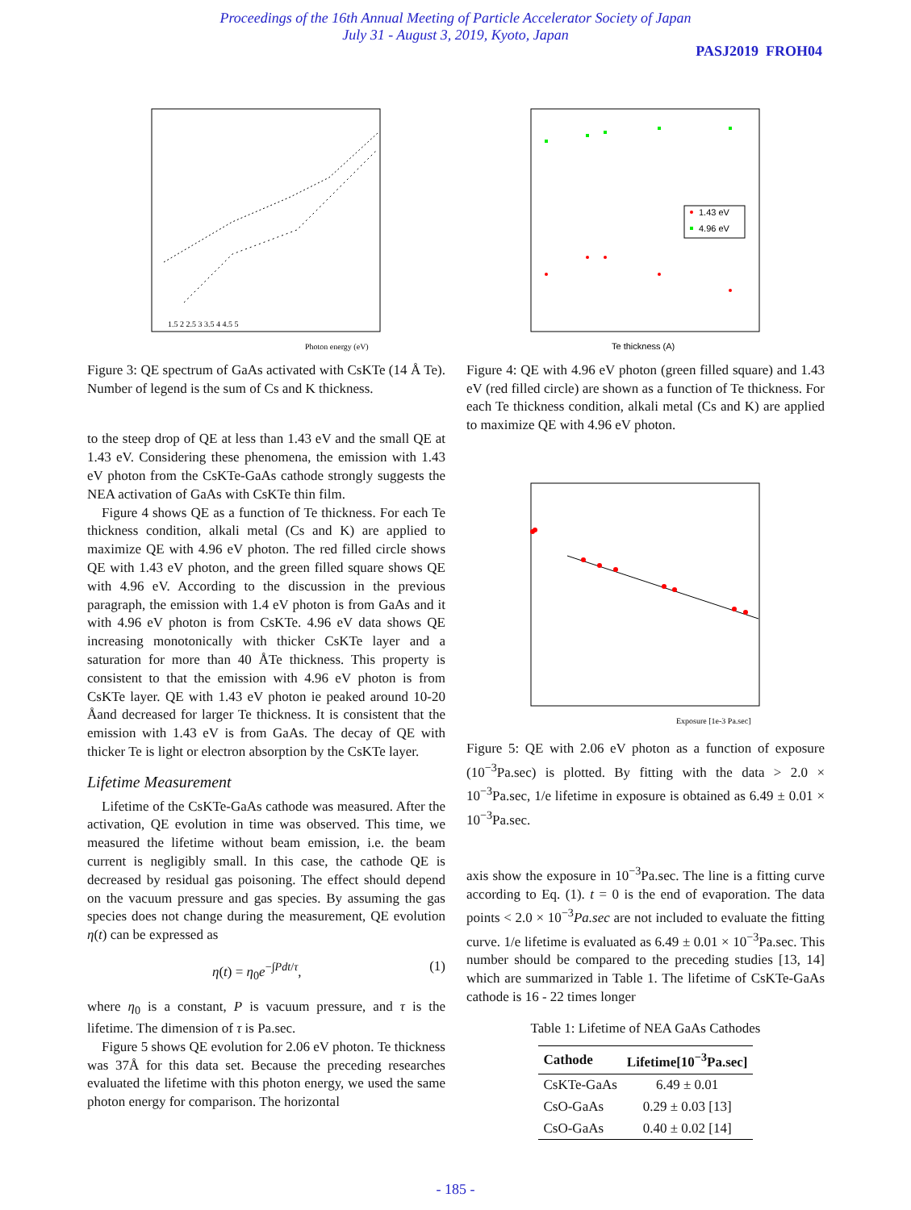Proceedings of the 16th Annual Meeting of Particle Accelerator Society of Japan
July 31 - August 3, 2019, Kyoto, Japan
PASJ2019 FROH04
Photon energy (eV)
1.5 2 2.5 3 3.5 4 4.5 5
Figure 3: QE spectrum of GaAs activated with CsKTe (14 Å Te). Number of legend is the sum of Cs and K thickness.
to the steep drop of QE at less than 1.43 eV and the small QE at 1.43 eV. Considering these phenomena, the emission with 1.43 eV photon from the CsKTe-GaAs cathode strongly suggests the NEA activation of GaAs with CsKTe thin film.
Figure 4 shows QE as a function of Te thickness. For each Te thickness condition, alkali metal (Cs and K) are applied to maximize QE with 4.96 eV photon. The red filled circle shows QE with 1.43 eV photon, and the green filled square shows QE with 4.96 eV. According to the discussion in the previous paragraph, the emission with 1.4 eV photon is from GaAs and it with 4.96 eV photon is from CsKTe. 4.96 eV data shows QE increasing monotonically with thicker CsKTe layer and a saturation for more than 40 ÅTe thickness. This property is consistent to that the emission with 4.96 eV photon is from CsKTe layer. QE with 1.43 eV photon ie peaked around 10-20 Åand decreased for larger Te thickness. It is consistent that the emission with 1.43 eV is from GaAs. The decay of QE with thicker Te is light or electron absorption by the CsKTe layer.
Lifetime Measurement
Lifetime of the CsKTe-GaAs cathode was measured. After the activation, QE evolution in time was observed. This time, we measured the lifetime without beam emission, i.e. the beam current is negligibly small. In this case, the cathode QE is decreased by residual gas poisoning. The effect should depend on the vacuum pressure and gas species. By assuming the gas species does not change during the measurement, QE evolution η(t) can be expressed as
η(t) = η<sub>0</sub>e<sup>−∫Pdt/τ</sup>, (1)
where η<sub>0</sub> is a constant, P is vacuum pressure, and τ is the lifetime. The dimension of τ is Pa.sec.
Figure 5 shows QE evolution for 2.06 eV photon. Te thickness was 37Å for this data set. Because the preceding researches evaluated the lifetime with this photon energy, we used the same photon energy for comparison. The horizontal
Te thickness (A)
1.43 eV
4.96 eV
Figure 4: QE with 4.96 eV photon (green filled square) and 1.43 eV (red filled circle) are shown as a function of Te thickness. For each Te thickness condition, alkali metal (Cs and K) are applied to maximize QE with 4.96 eV photon.
Exposure [1e-3 Pa.sec]
Figure 5: QE with 2.06 eV photon as a function of exposure (10<sup>−3</sup>Pa.sec) is plotted. By fitting with the data > 2.0 × 10<sup>−3</sup>Pa.sec, 1/e lifetime in exposure is obtained as 6.49 ± 0.01 × 10<sup>−3</sup>Pa.sec.
axis show the exposure in 10<sup>−3</sup>Pa.sec. The line is a fitting curve according to Eq. (1). t = 0 is the end of evaporation. The data points < 2.0 × 10<sup>−3</sup>Pa.sec are not included to evaluate the fitting curve. 1/e lifetime is evaluated as 6.49 ± 0.01 × 10<sup>−3</sup>Pa.sec. This number should be compared to the preceding studies [13, 14] which are summarized in Table 1. The lifetime of CsKTe-GaAs cathode is 16 - 22 times longer
Table 1: Lifetime of NEA GaAs Cathodes
| Cathode | Lifetime[10<sup>−3</sup>Pa.sec] |
| --- | --- |
| CsKTe-GaAs | 6.49 ± 0.01 |
| CsO-GaAs | 0.29 ± 0.03 [13] |
| CsO-GaAs | 0.40 ± 0.02 [14] |
- 185 -